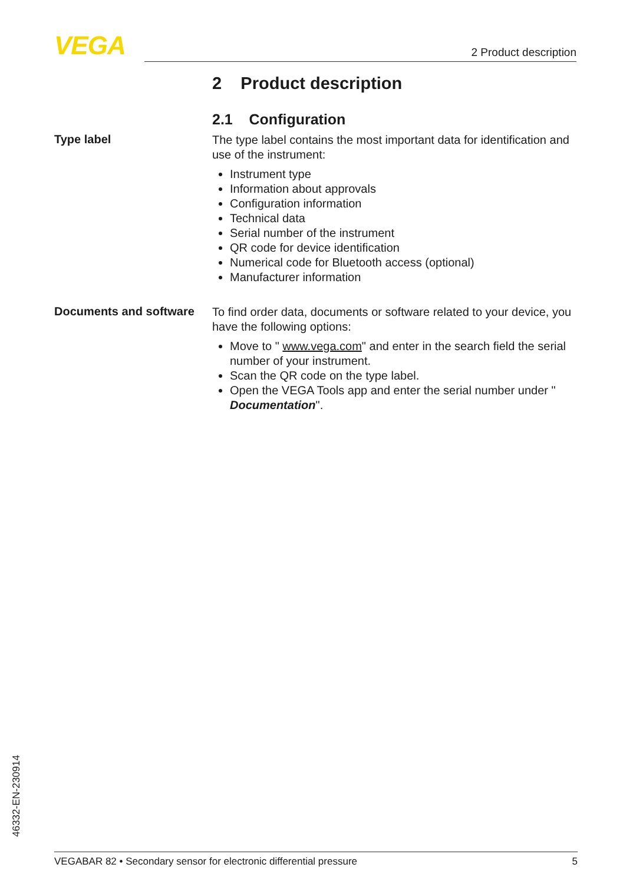VEGA 2 Product description
2 Product description
2.1 Configuration
Type label
The type label contains the most important data for identification and use of the instrument:
Instrument type
Information about approvals
Configuration information
Technical data
Serial number of the instrument
QR code for device identification
Numerical code for Bluetooth access (optional)
Manufacturer information
Documents and software
To find order data, documents or software related to your device, you have the following options:
Move to " www.vega.com" and enter in the search field the serial number of your instrument.
Scan the QR code on the type label.
Open the VEGA Tools app and enter the serial number under " Documentation".
46332-EN-230914
VEGABAR 82 • Secondary sensor for electronic differential pressure 5